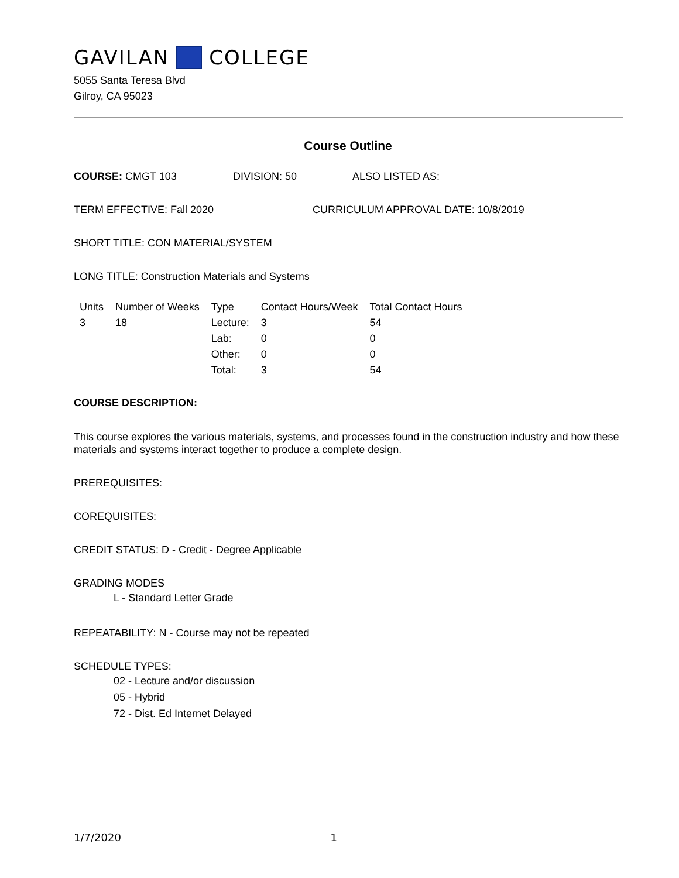GAVILAN COLLEGE
5055 Santa Teresa Blvd
Gilroy, CA 95023
Course Outline
COURSE: CMGT 103 DIVISION: 50 ALSO LISTED AS:
TERM EFFECTIVE: Fall 2020 CURRICULUM APPROVAL DATE: 10/8/2019
SHORT TITLE: CON MATERIAL/SYSTEM
LONG TITLE: Construction Materials and Systems
| Units | Number of Weeks | Type | Contact Hours/Week | Total Contact Hours |
| --- | --- | --- | --- | --- |
| 3 | 18 | Lecture: | 3 | 54 |
| | | Lab: | 0 | 0 |
| | | Other: | 0 | 0 |
| | | Total: | 3 | 54 |
COURSE DESCRIPTION:
This course explores the various materials, systems, and processes found in the construction industry and how these materials and systems interact together to produce a complete design.
PREREQUISITES:
COREQUISITES:
CREDIT STATUS: D - Credit - Degree Applicable
GRADING MODES
L - Standard Letter Grade
REPEATABILITY: N - Course may not be repeated
SCHEDULE TYPES:
02 - Lecture and/or discussion
05 - Hybrid
72 - Dist. Ed Internet Delayed
1/7/2020 1